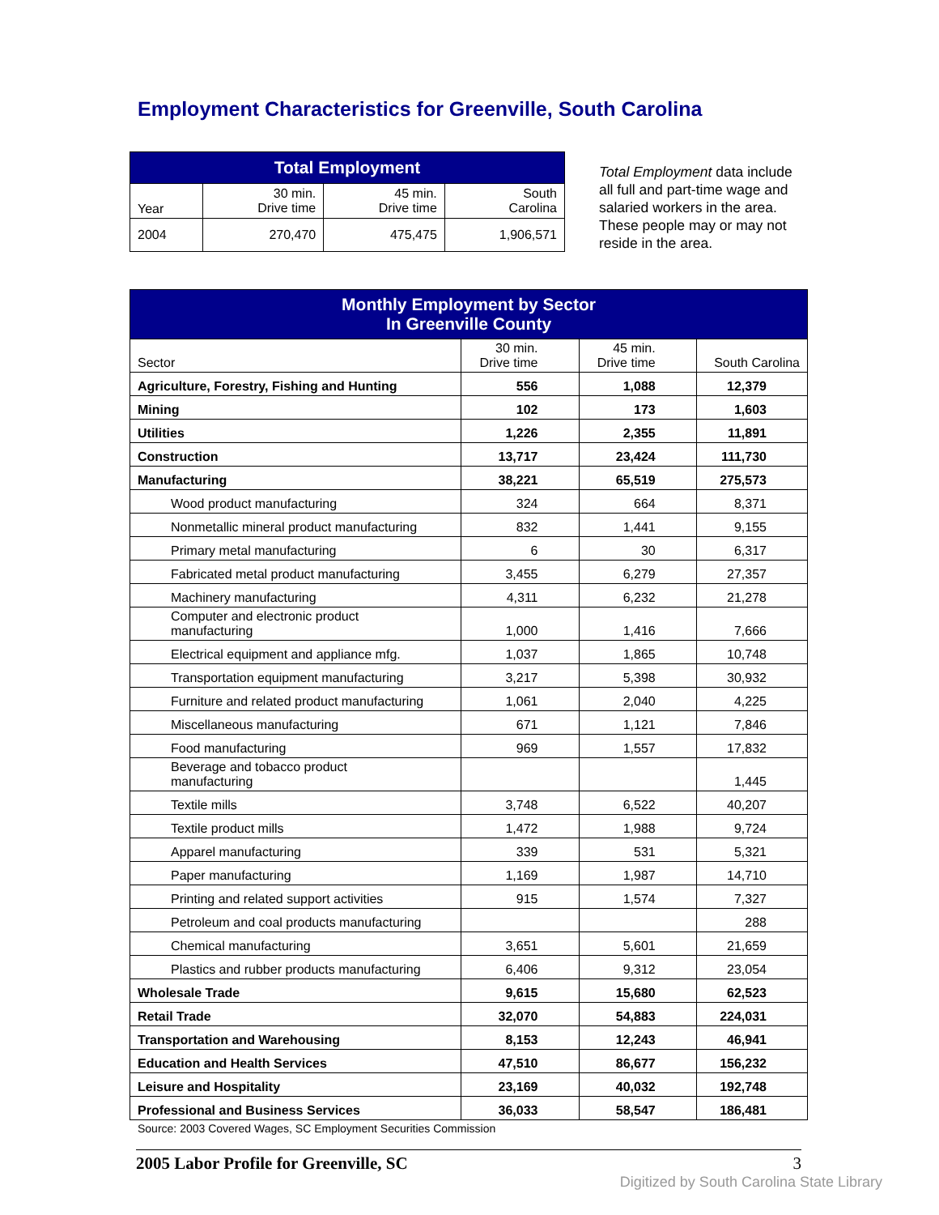Employment Characteristics for Greenville, South Carolina
| Total Employment | | | |
| --- | --- | --- | --- |
| Year | 30 min. Drive time | 45 min. Drive time | South Carolina |
| 2004 | 270,470 | 475,475 | 1,906,571 |
Total Employment data include all full and part-time wage and salaried workers in the area. These people may or may not reside in the area.
| Monthly Employment by Sector In Greenville County | | | |
| --- | --- | --- | --- |
| Sector | 30 min. Drive time | 45 min. Drive time | South Carolina |
| Agriculture, Forestry, Fishing and Hunting | 556 | 1,088 | 12,379 |
| Mining | 102 | 173 | 1,603 |
| Utilities | 1,226 | 2,355 | 11,891 |
| Construction | 13,717 | 23,424 | 111,730 |
| Manufacturing | 38,221 | 65,519 | 275,573 |
| Wood product manufacturing | 324 | 664 | 8,371 |
| Nonmetallic mineral product manufacturing | 832 | 1,441 | 9,155 |
| Primary metal manufacturing | 6 | 30 | 6,317 |
| Fabricated metal product manufacturing | 3,455 | 6,279 | 27,357 |
| Machinery manufacturing | 4,311 | 6,232 | 21,278 |
| Computer and electronic product manufacturing | 1,000 | 1,416 | 7,666 |
| Electrical equipment and appliance mfg. | 1,037 | 1,865 | 10,748 |
| Transportation equipment manufacturing | 3,217 | 5,398 | 30,932 |
| Furniture and related product manufacturing | 1,061 | 2,040 | 4,225 |
| Miscellaneous manufacturing | 671 | 1,121 | 7,846 |
| Food manufacturing | 969 | 1,557 | 17,832 |
| Beverage and tobacco product manufacturing | | | 1,445 |
| Textile mills | 3,748 | 6,522 | 40,207 |
| Textile product mills | 1,472 | 1,988 | 9,724 |
| Apparel manufacturing | 339 | 531 | 5,321 |
| Paper manufacturing | 1,169 | 1,987 | 14,710 |
| Printing and related support activities | 915 | 1,574 | 7,327 |
| Petroleum and coal products manufacturing | | | 288 |
| Chemical manufacturing | 3,651 | 5,601 | 21,659 |
| Plastics and rubber products manufacturing | 6,406 | 9,312 | 23,054 |
| Wholesale Trade | 9,615 | 15,680 | 62,523 |
| Retail Trade | 32,070 | 54,883 | 224,031 |
| Transportation and Warehousing | 8,153 | 12,243 | 46,941 |
| Education and Health Services | 47,510 | 86,677 | 156,232 |
| Leisure and Hospitality | 23,169 | 40,032 | 192,748 |
| Professional and Business Services | 36,033 | 58,547 | 186,481 |
Source: 2003 Covered Wages, SC Employment Securities Commission
2005 Labor Profile for Greenville, SC 3
Digitized by South Carolina State Library